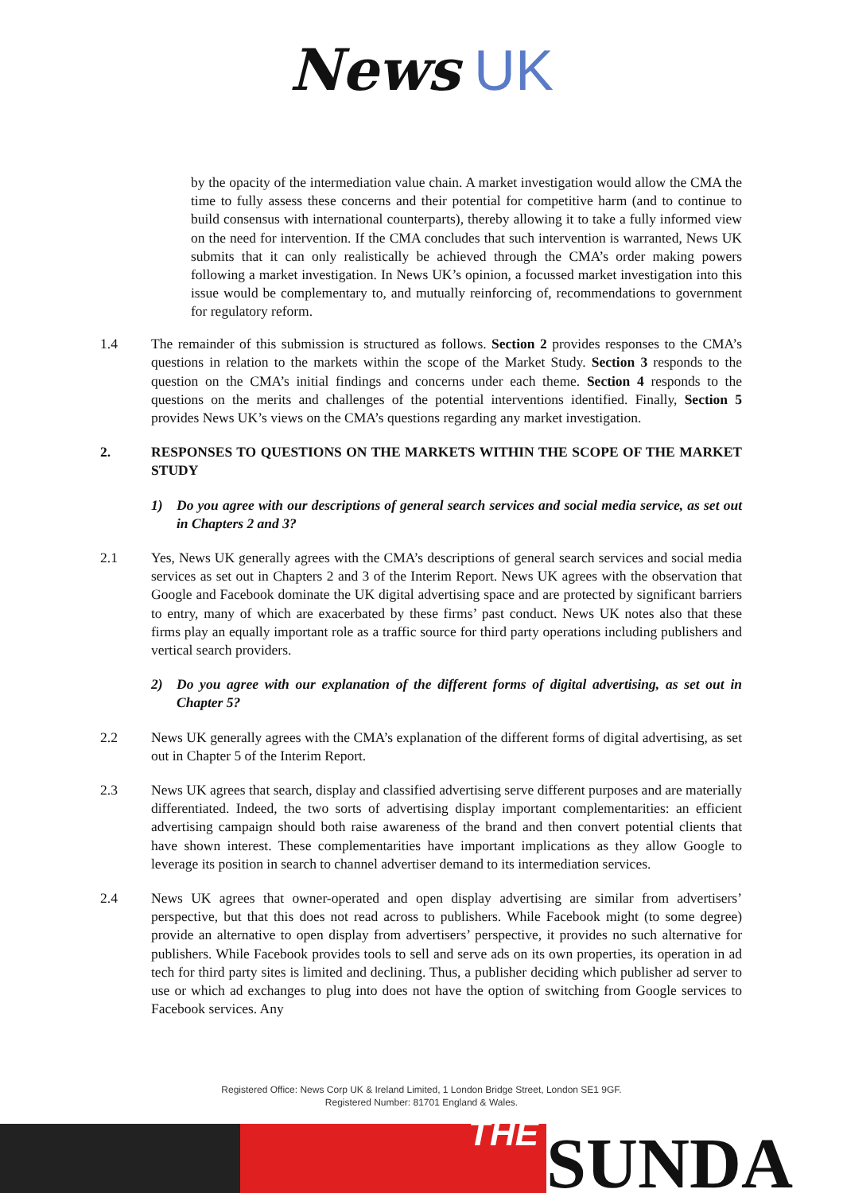News UK
by the opacity of the intermediation value chain. A market investigation would allow the CMA the time to fully assess these concerns and their potential for competitive harm (and to continue to build consensus with international counterparts), thereby allowing it to take a fully informed view on the need for intervention. If the CMA concludes that such intervention is warranted, News UK submits that it can only realistically be achieved through the CMA’s order making powers following a market investigation. In News UK’s opinion, a focussed market investigation into this issue would be complementary to, and mutually reinforcing of, recommendations to government for regulatory reform.
1.4 The remainder of this submission is structured as follows. Section 2 provides responses to the CMA’s questions in relation to the markets within the scope of the Market Study. Section 3 responds to the question on the CMA’s initial findings and concerns under each theme. Section 4 responds to the questions on the merits and challenges of the potential interventions identified. Finally, Section 5 provides News UK’s views on the CMA’s questions regarding any market investigation.
2. RESPONSES TO QUESTIONS ON THE MARKETS WITHIN THE SCOPE OF THE MARKET STUDY
1) Do you agree with our descriptions of general search services and social media service, as set out in Chapters 2 and 3?
2.1 Yes, News UK generally agrees with the CMA’s descriptions of general search services and social media services as set out in Chapters 2 and 3 of the Interim Report. News UK agrees with the observation that Google and Facebook dominate the UK digital advertising space and are protected by significant barriers to entry, many of which are exacerbated by these firms’ past conduct. News UK notes also that these firms play an equally important role as a traffic source for third party operations including publishers and vertical search providers.
2) Do you agree with our explanation of the different forms of digital advertising, as set out in Chapter 5?
2.2 News UK generally agrees with the CMA’s explanation of the different forms of digital advertising, as set out in Chapter 5 of the Interim Report.
2.3 News UK agrees that search, display and classified advertising serve different purposes and are materially differentiated. Indeed, the two sorts of advertising display important complementarities: an efficient advertising campaign should both raise awareness of the brand and then convert potential clients that have shown interest. These complementarities have important implications as they allow Google to leverage its position in search to channel advertiser demand to its intermediation services.
2.4 News UK agrees that owner-operated and open display advertising are similar from advertisers’ perspective, but that this does not read across to publishers. While Facebook might (to some degree) provide an alternative to open display from advertisers’ perspective, it provides no such alternative for publishers. While Facebook provides tools to sell and serve ads on its own properties, its operation in ad tech for third party sites is limited and declining. Thus, a publisher deciding which publisher ad server to use or which ad exchanges to plug into does not have the option of switching from Google services to Facebook services. Any
Registered Office: News Corp UK & Ireland Limited, 1 London Bridge Street, London SE1 9GF.
Registered Number: 81701 England & Wales.
THE
SUNDA